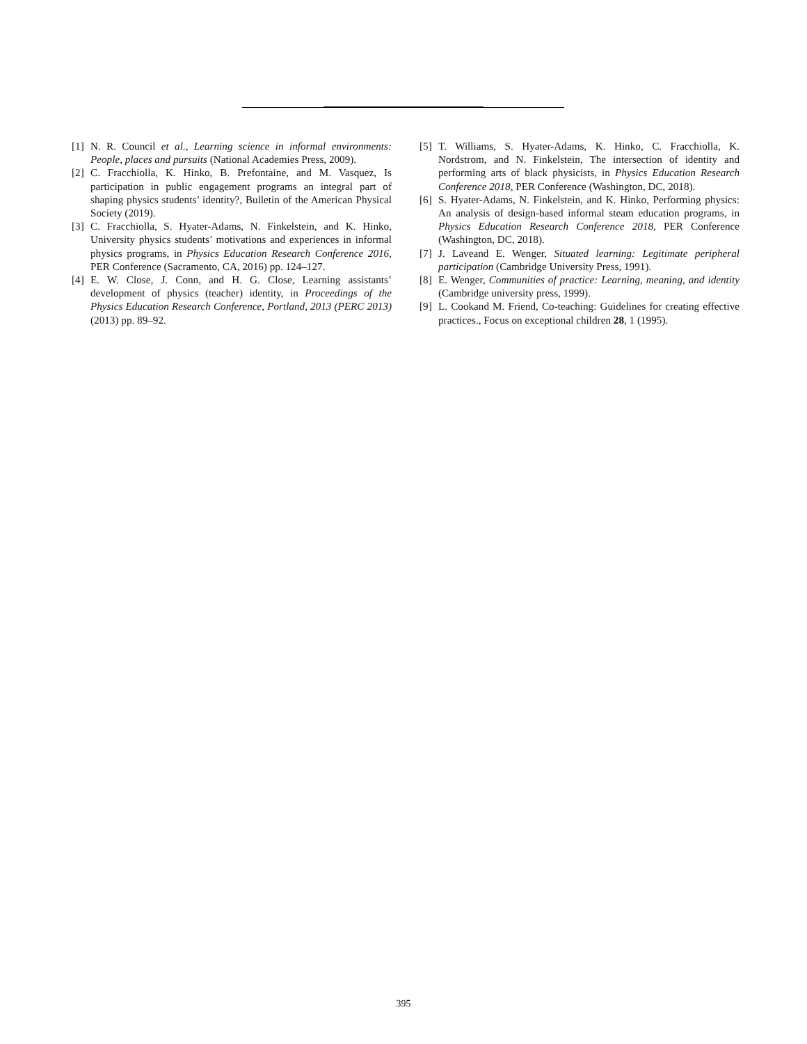[1] N. R. Council et al., Learning science in informal environments: People, places and pursuits (National Academies Press, 2009).
[2] C. Fracchiolla, K. Hinko, B. Prefontaine, and M. Vasquez, Is participation in public engagement programs an integral part of shaping physics students’ identity?, Bulletin of the American Physical Society (2019).
[3] C. Fracchiolla, S. Hyater-Adams, N. Finkelstein, and K. Hinko, University physics students’ motivations and experiences in informal physics programs, in Physics Education Research Conference 2016, PER Conference (Sacramento, CA, 2016) pp. 124–127.
[4] E. W. Close, J. Conn, and H. G. Close, Learning assistants’ development of physics (teacher) identity, in Proceedings of the Physics Education Research Conference, Portland, 2013 (PERC 2013) (2013) pp. 89–92.
[5] T. Williams, S. Hyater-Adams, K. Hinko, C. Fracchiolla, K. Nordstrom, and N. Finkelstein, The intersection of identity and performing arts of black physicists, in Physics Education Research Conference 2018, PER Conference (Washington, DC, 2018).
[6] S. Hyater-Adams, N. Finkelstein, and K. Hinko, Performing physics: An analysis of design-based informal steam education programs, in Physics Education Research Conference 2018, PER Conference (Washington, DC, 2018).
[7] J. Laveand E. Wenger, Situated learning: Legitimate peripheral participation (Cambridge University Press, 1991).
[8] E. Wenger, Communities of practice: Learning, meaning, and identity (Cambridge university press, 1999).
[9] L. Cookand M. Friend, Co-teaching: Guidelines for creating effective practices., Focus on exceptional children 28, 1 (1995).
395